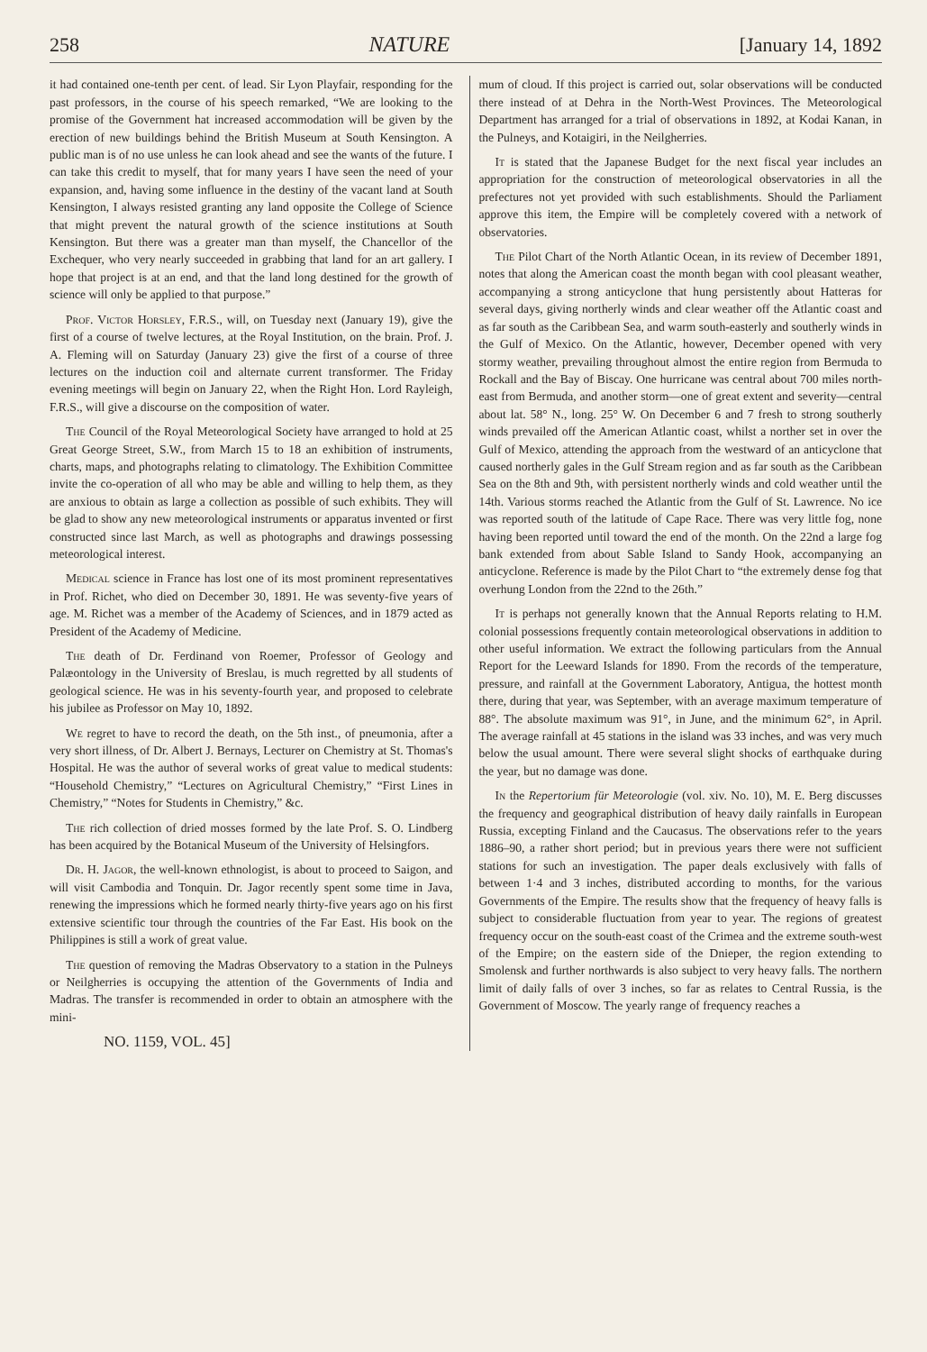258 NATURE [January 14, 1892
it had contained one-tenth per cent. of lead. Sir Lyon Playfair, responding for the past professors, in the course of his speech remarked, “We are looking to the promise of the Government hat increased accommodation will be given by the erection of new buildings behind the British Museum at South Kensington. A public man is of no use unless he can look ahead and see the wants of the future. I can take this credit to myself, that for many years I have seen the need of your expansion, and, having some influence in the destiny of the vacant land at South Kensington, I always resisted granting any land opposite the College of Science that might prevent the natural growth of the science institutions at South Kensington. But there was a greater man than myself, the Chancellor of the Exchequer, who very nearly succeeded in grabbing that land for an art gallery. I hope that project is at an end, and that the land long destined for the growth of science will only be applied to that purpose.”
Prof. Victor Horsley, F.R.S., will, on Tuesday next (January 19), give the first of a course of twelve lectures, at the Royal Institution, on the brain. Prof. J. A. Fleming will on Saturday (January 23) give the first of a course of three lectures on the induction coil and alternate current transformer. The Friday evening meetings will begin on January 22, when the Right Hon. Lord Rayleigh, F.R.S., will give a discourse on the composition of water.
The Council of the Royal Meteorological Society have arranged to hold at 25 Great George Street, S.W., from March 15 to 18 an exhibition of instruments, charts, maps, and photographs relating to climatology. The Exhibition Committee invite the co-operation of all who may be able and willing to help them, as they are anxious to obtain as large a collection as possible of such exhibits. They will be glad to show any new meteorological instruments or apparatus invented or first constructed since last March, as well as photographs and drawings possessing meteorological interest.
Medical science in France has lost one of its most prominent representatives in Prof. Richet, who died on December 30, 1891. He was seventy-five years of age. M. Richet was a member of the Academy of Sciences, and in 1879 acted as President of the Academy of Medicine.
The death of Dr. Ferdinand von Roemer, Professor of Geology and Palæontology in the University of Breslau, is much regretted by all students of geological science. He was in his seventy-fourth year, and proposed to celebrate his jubilee as Professor on May 10, 1892.
We regret to have to record the death, on the 5th inst., of pneumonia, after a very short illness, of Dr. Albert J. Bernays, Lecturer on Chemistry at St. Thomas's Hospital. He was the author of several works of great value to medical students: “Household Chemistry,” “Lectures on Agricultural Chemistry,” “First Lines in Chemistry,” “Notes for Students in Chemistry,” &c.
The rich collection of dried mosses formed by the late Prof. S. O. Lindberg has been acquired by the Botanical Museum of the University of Helsingfors.
Dr. H. Jagor, the well-known ethnologist, is about to proceed to Saigon, and will visit Cambodia and Tonquin. Dr. Jagor recently spent some time in Java, renewing the impressions which he formed nearly thirty-five years ago on his first extensive scientific tour through the countries of the Far East. His book on the Philippines is still a work of great value.
The question of removing the Madras Observatory to a station in the Pulneys or Neilgherries is occupying the attention of the Governments of India and Madras. The transfer is recommended in order to obtain an atmosphere with the mini-
NO. 1159, VOL. 45]
mum of cloud. If this project is carried out, solar observations will be conducted there instead of at Dehra in the North-West Provinces. The Meteorological Department has arranged for a trial of observations in 1892, at Kodai Kanan, in the Pulneys, and Kotaigiri, in the Neilgherries.
It is stated that the Japanese Budget for the next fiscal year includes an appropriation for the construction of meteorological observatories in all the prefectures not yet provided with such establishments. Should the Parliament approve this item, the Empire will be completely covered with a network of observatories.
The Pilot Chart of the North Atlantic Ocean, in its review of December 1891, notes that along the American coast the month began with cool pleasant weather, accompanying a strong anticyclone that hung persistently about Hatteras for several days, giving northerly winds and clear weather off the Atlantic coast and as far south as the Caribbean Sea, and warm south-easterly and southerly winds in the Gulf of Mexico. On the Atlantic, however, December opened with very stormy weather, prevailing throughout almost the entire region from Bermuda to Rockall and the Bay of Biscay. One hurricane was central about 700 miles north-east from Bermuda, and another storm—one of great extent and severity—central about lat. 58° N., long. 25° W. On December 6 and 7 fresh to strong southerly winds prevailed off the American Atlantic coast, whilst a norther set in over the Gulf of Mexico, attending the approach from the westward of an anticyclone that caused northerly gales in the Gulf Stream region and as far south as the Caribbean Sea on the 8th and 9th, with persistent northerly winds and cold weather until the 14th. Various storms reached the Atlantic from the Gulf of St. Lawrence. No ice was reported south of the latitude of Cape Race. There was very little fog, none having been reported until toward the end of the month. On the 22nd a large fog bank extended from about Sable Island to Sandy Hook, accompanying an anticyclone. Reference is made by the Pilot Chart to “the extremely dense fog that overhung London from the 22nd to the 26th.”
It is perhaps not generally known that the Annual Reports relating to H.M. colonial possessions frequently contain meteorological observations in addition to other useful information. We extract the following particulars from the Annual Report for the Leeward Islands for 1890. From the records of the temperature, pressure, and rainfall at the Government Laboratory, Antigua, the hottest month there, during that year, was September, with an average maximum temperature of 88°. The absolute maximum was 91°, in June, and the minimum 62°, in April. The average rainfall at 45 stations in the island was 33 inches, and was very much below the usual amount. There were several slight shocks of earthquake during the year, but no damage was done.
In the Repertorium für Meteorologie (vol. xiv. No. 10), M. E. Berg discusses the frequency and geographical distribution of heavy daily rainfalls in European Russia, excepting Finland and the Caucasus. The observations refer to the years 1886–90, a rather short period; but in previous years there were not sufficient stations for such an investigation. The paper deals exclusively with falls of between 1·4 and 3 inches, distributed according to months, for the various Governments of the Empire. The results show that the frequency of heavy falls is subject to considerable fluctuation from year to year. The regions of greatest frequency occur on the south-east coast of the Crimea and the extreme south-west of the Empire; on the eastern side of the Dnieper, the region extending to Smolensk and further northwards is also subject to very heavy falls. The northern limit of daily falls of over 3 inches, so far as relates to Central Russia, is the Government of Moscow. The yearly range of frequency reaches a